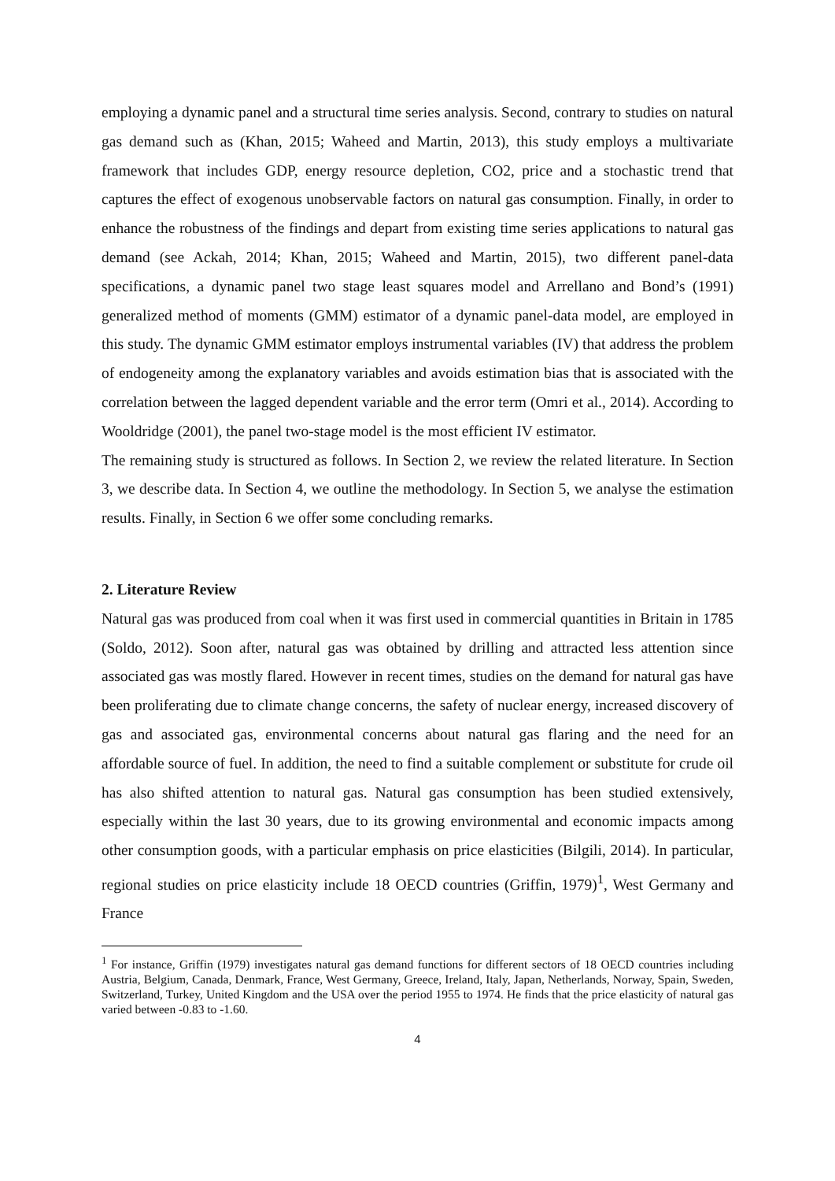employing a dynamic panel and a structural time series analysis. Second, contrary to studies on natural gas demand such as (Khan, 2015; Waheed and Martin, 2013), this study employs a multivariate framework that includes GDP, energy resource depletion, CO2, price and a stochastic trend that captures the effect of exogenous unobservable factors on natural gas consumption. Finally, in order to enhance the robustness of the findings and depart from existing time series applications to natural gas demand (see Ackah, 2014; Khan, 2015; Waheed and Martin, 2015), two different panel-data specifications, a dynamic panel two stage least squares model and Arrellano and Bond’s (1991) generalized method of moments (GMM) estimator of a dynamic panel-data model, are employed in this study. The dynamic GMM estimator employs instrumental variables (IV) that address the problem of endogeneity among the explanatory variables and avoids estimation bias that is associated with the correlation between the lagged dependent variable and the error term (Omri et al., 2014). According to Wooldridge (2001), the panel two-stage model is the most efficient IV estimator.
The remaining study is structured as follows. In Section 2, we review the related literature. In Section 3, we describe data. In Section 4, we outline the methodology. In Section 5, we analyse the estimation results. Finally, in Section 6 we offer some concluding remarks.
2. Literature Review
Natural gas was produced from coal when it was first used in commercial quantities in Britain in 1785 (Soldo, 2012). Soon after, natural gas was obtained by drilling and attracted less attention since associated gas was mostly flared. However in recent times, studies on the demand for natural gas have been proliferating due to climate change concerns, the safety of nuclear energy, increased discovery of gas and associated gas, environmental concerns about natural gas flaring and the need for an affordable source of fuel. In addition, the need to find a suitable complement or substitute for crude oil has also shifted attention to natural gas. Natural gas consumption has been studied extensively, especially within the last 30 years, due to its growing environmental and economic impacts among other consumption goods, with a particular emphasis on price elasticities (Bilgili, 2014). In particular, regional studies on price elasticity include 18 OECD countries (Griffin, 1979)<sup>1</sup>, West Germany and France
<sup>1</sup> For instance, Griffin (1979) investigates natural gas demand functions for different sectors of 18 OECD countries including Austria, Belgium, Canada, Denmark, France, West Germany, Greece, Ireland, Italy, Japan, Netherlands, Norway, Spain, Sweden, Switzerland, Turkey, United Kingdom and the USA over the period 1955 to 1974. He finds that the price elasticity of natural gas varied between -0.83 to -1.60.
4